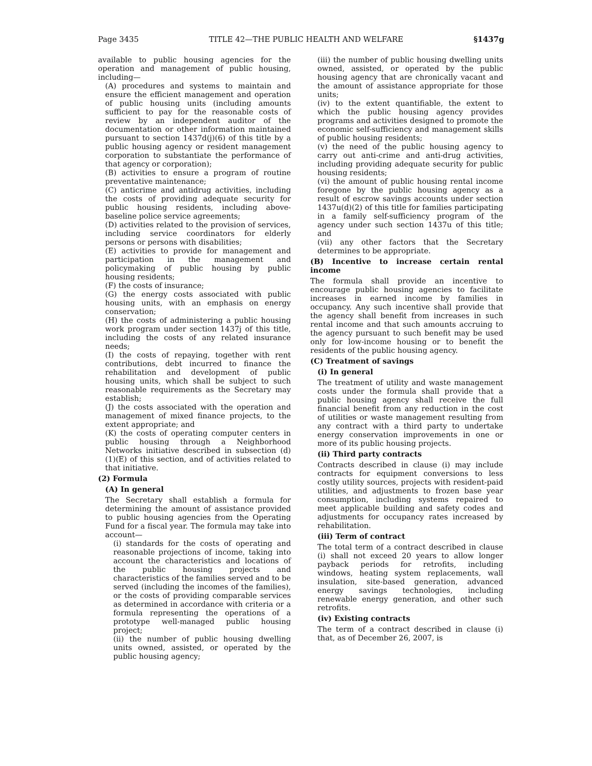Page 3435 TITLE 42—THE PUBLIC HEALTH AND WELFARE §1437g
available to public housing agencies for the operation and management of public housing, including—
(A) procedures and systems to maintain and ensure the efficient management and operation of public housing units (including amounts sufficient to pay for the reasonable costs of review by an independent auditor of the documentation or other information maintained pursuant to section 1437d(j)(6) of this title by a public housing agency or resident management corporation to substantiate the performance of that agency or corporation);
(B) activities to ensure a program of routine preventative maintenance;
(C) anticrime and antidrug activities, including the costs of providing adequate security for public housing residents, including above-baseline police service agreements;
(D) activities related to the provision of services, including service coordinators for elderly persons or persons with disabilities;
(E) activities to provide for management and participation in the management and policymaking of public housing by public housing residents;
(F) the costs of insurance;
(G) the energy costs associated with public housing units, with an emphasis on energy conservation;
(H) the costs of administering a public housing work program under section 1437j of this title, including the costs of any related insurance needs;
(I) the costs of repaying, together with rent contributions, debt incurred to finance the rehabilitation and development of public housing units, which shall be subject to such reasonable requirements as the Secretary may establish;
(J) the costs associated with the operation and management of mixed finance projects, to the extent appropriate; and
(K) the costs of operating computer centers in public housing through a Neighborhood Networks initiative described in subsection (d)(1)(E) of this section, and of activities related to that initiative.
(2) Formula
(A) In general
The Secretary shall establish a formula for determining the amount of assistance provided to public housing agencies from the Operating Fund for a fiscal year. The formula may take into account—
(i) standards for the costs of operating and reasonable projections of income, taking into account the characteristics and locations of the public housing projects and characteristics of the families served and to be served (including the incomes of the families), or the costs of providing comparable services as determined in accordance with criteria or a formula representing the operations of a prototype well-managed public housing project;
(ii) the number of public housing dwelling units owned, assisted, or operated by the public housing agency;
(iii) the number of public housing dwelling units owned, assisted, or operated by the public housing agency that are chronically vacant and the amount of assistance appropriate for those units;
(iv) to the extent quantifiable, the extent to which the public housing agency provides programs and activities designed to promote the economic self-sufficiency and management skills of public housing residents;
(v) the need of the public housing agency to carry out anti-crime and anti-drug activities, including providing adequate security for public housing residents;
(vi) the amount of public housing rental income foregone by the public housing agency as a result of escrow savings accounts under section 1437u(d)(2) of this title for families participating in a family self-sufficiency program of the agency under such section 1437u of this title; and
(vii) any other factors that the Secretary determines to be appropriate.
(B) Incentive to increase certain rental income
The formula shall provide an incentive to encourage public housing agencies to facilitate increases in earned income by families in occupancy. Any such incentive shall provide that the agency shall benefit from increases in such rental income and that such amounts accruing to the agency pursuant to such benefit may be used only for low-income housing or to benefit the residents of the public housing agency.
(C) Treatment of savings
(i) In general
The treatment of utility and waste management costs under the formula shall provide that a public housing agency shall receive the full financial benefit from any reduction in the cost of utilities or waste management resulting from any contract with a third party to undertake energy conservation improvements in one or more of its public housing projects.
(ii) Third party contracts
Contracts described in clause (i) may include contracts for equipment conversions to less costly utility sources, projects with resident-paid utilities, and adjustments to frozen base year consumption, including systems repaired to meet applicable building and safety codes and adjustments for occupancy rates increased by rehabilitation.
(iii) Term of contract
The total term of a contract described in clause (i) shall not exceed 20 years to allow longer payback periods for retrofits, including windows, heating system replacements, wall insulation, site-based generation, advanced energy savings technologies, including renewable energy generation, and other such retrofits.
(iv) Existing contracts
The term of a contract described in clause (i) that, as of December 26, 2007, is